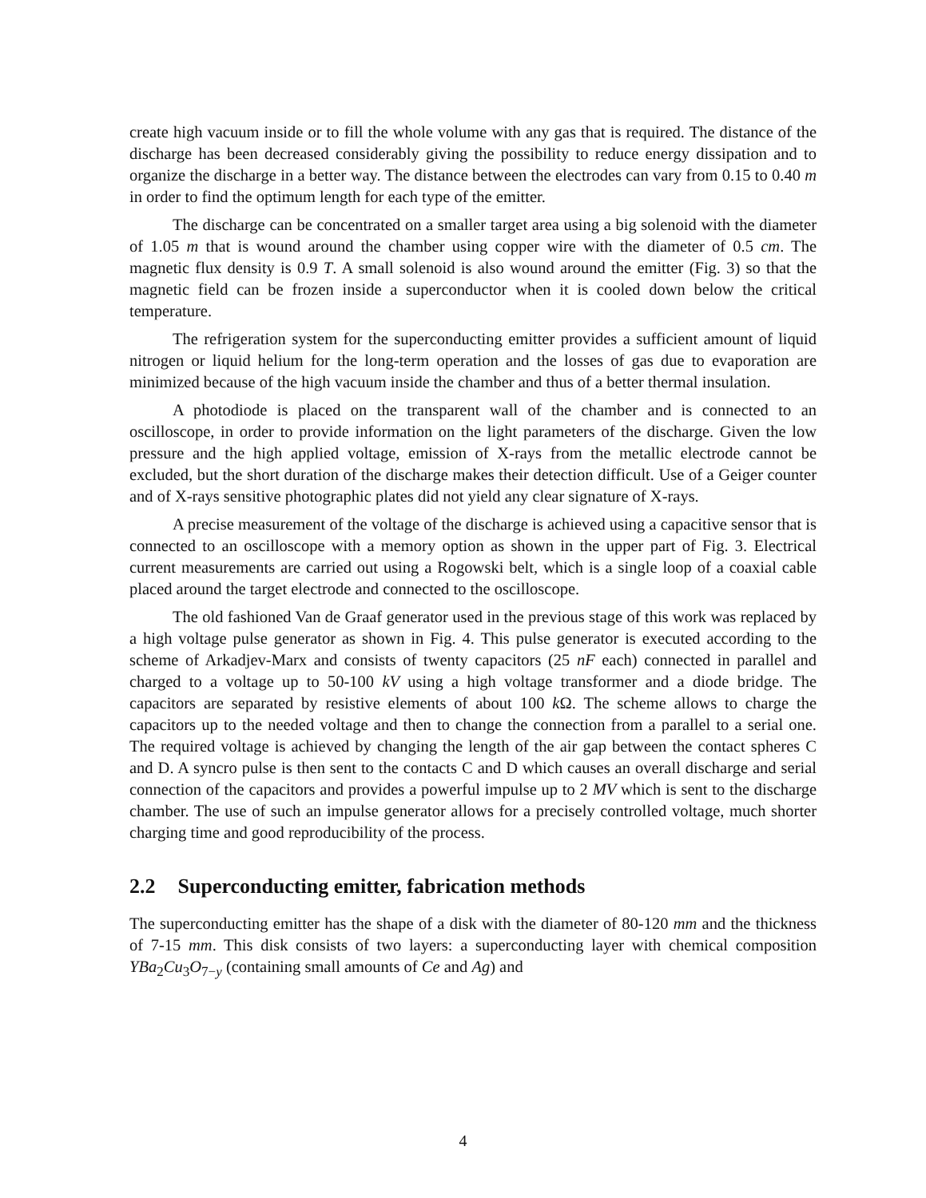create high vacuum inside or to fill the whole volume with any gas that is required. The distance of the discharge has been decreased considerably giving the possibility to reduce energy dissipation and to organize the discharge in a better way. The distance between the electrodes can vary from 0.15 to 0.40 m in order to find the optimum length for each type of the emitter.
The discharge can be concentrated on a smaller target area using a big solenoid with the diameter of 1.05 m that is wound around the chamber using copper wire with the diameter of 0.5 cm. The magnetic flux density is 0.9 T. A small solenoid is also wound around the emitter (Fig. 3) so that the magnetic field can be frozen inside a superconductor when it is cooled down below the critical temperature.
The refrigeration system for the superconducting emitter provides a sufficient amount of liquid nitrogen or liquid helium for the long-term operation and the losses of gas due to evaporation are minimized because of the high vacuum inside the chamber and thus of a better thermal insulation.
A photodiode is placed on the transparent wall of the chamber and is connected to an oscilloscope, in order to provide information on the light parameters of the discharge. Given the low pressure and the high applied voltage, emission of X-rays from the metallic electrode cannot be excluded, but the short duration of the discharge makes their detection difficult. Use of a Geiger counter and of X-rays sensitive photographic plates did not yield any clear signature of X-rays.
A precise measurement of the voltage of the discharge is achieved using a capacitive sensor that is connected to an oscilloscope with a memory option as shown in the upper part of Fig. 3. Electrical current measurements are carried out using a Rogowski belt, which is a single loop of a coaxial cable placed around the target electrode and connected to the oscilloscope.
The old fashioned Van de Graaf generator used in the previous stage of this work was replaced by a high voltage pulse generator as shown in Fig. 4. This pulse generator is executed according to the scheme of Arkadjev-Marx and consists of twenty capacitors (25 nF each) connected in parallel and charged to a voltage up to 50-100 kV using a high voltage transformer and a diode bridge. The capacitors are separated by resistive elements of about 100 k Ω. The scheme allows to charge the capacitors up to the needed voltage and then to change the connection from a parallel to a serial one. The required voltage is achieved by changing the length of the air gap between the contact spheres C and D. A syncro pulse is then sent to the contacts C and D which causes an overall discharge and serial connection of the capacitors and provides a powerful impulse up to 2 MV which is sent to the discharge chamber. The use of such an impulse generator allows for a precisely controlled voltage, much shorter charging time and good reproducibility of the process.
2.2 Superconducting emitter, fabrication methods
The superconducting emitter has the shape of a disk with the diameter of 80-120 mm and the thickness of 7-15 mm. This disk consists of two layers: a superconducting layer with chemical composition YBa<sub>2</sub>Cu<sub>3</sub>O<sub>7−y</sub> (containing small amounts of Ce and Ag) and
4